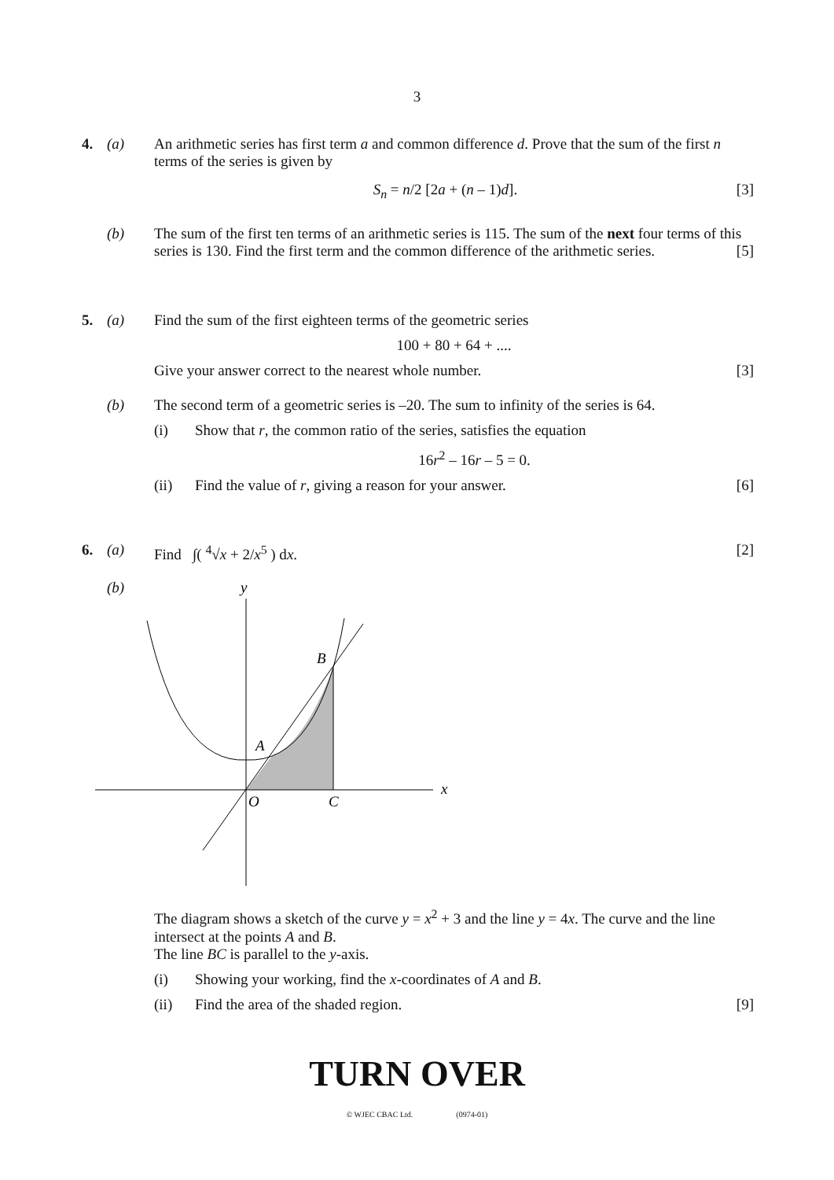3
4. (a) An arithmetic series has first term a and common difference d. Prove that the sum of the first n terms of the series is given by
[3]
S<sub>n</sub> = n/2 [2a + (n – 1)d].
(b) The sum of the first ten terms of an arithmetic series is 115. The sum of the next four terms of this series is 130. Find the first term and the common difference of the arithmetic series. [5]
5. (a) Find the sum of the first eighteen terms of the geometric series
100 + 80 + 64 + ....
Give your answer correct to the nearest whole number. [3]
(b) The second term of a geometric series is –20. The sum to infinity of the series is 64.
(i) Show that r, the common ratio of the series, satisfies the equation
16r<sup>2</sup> – 16r – 5 = 0.
(ii) Find the value of r, giving a reason for your answer. [6]
6. (a) Find ∫( <sup>4</sup>√x + 2/x<sup>5</sup> ) dx. [2]
(b)
y
x
B
A
O
C
The diagram shows a sketch of the curve y = x<sup>2</sup> + 3 and the line y = 4x. The curve and the line intersect at the points A and B.
The line BC is parallel to the y-axis.
(i) Showing your working, find the x-coordinates of A and B.
(ii) Find the area of the shaded region. [9]
TURN OVER
© WJEC CBAC Ltd. (0974-01)